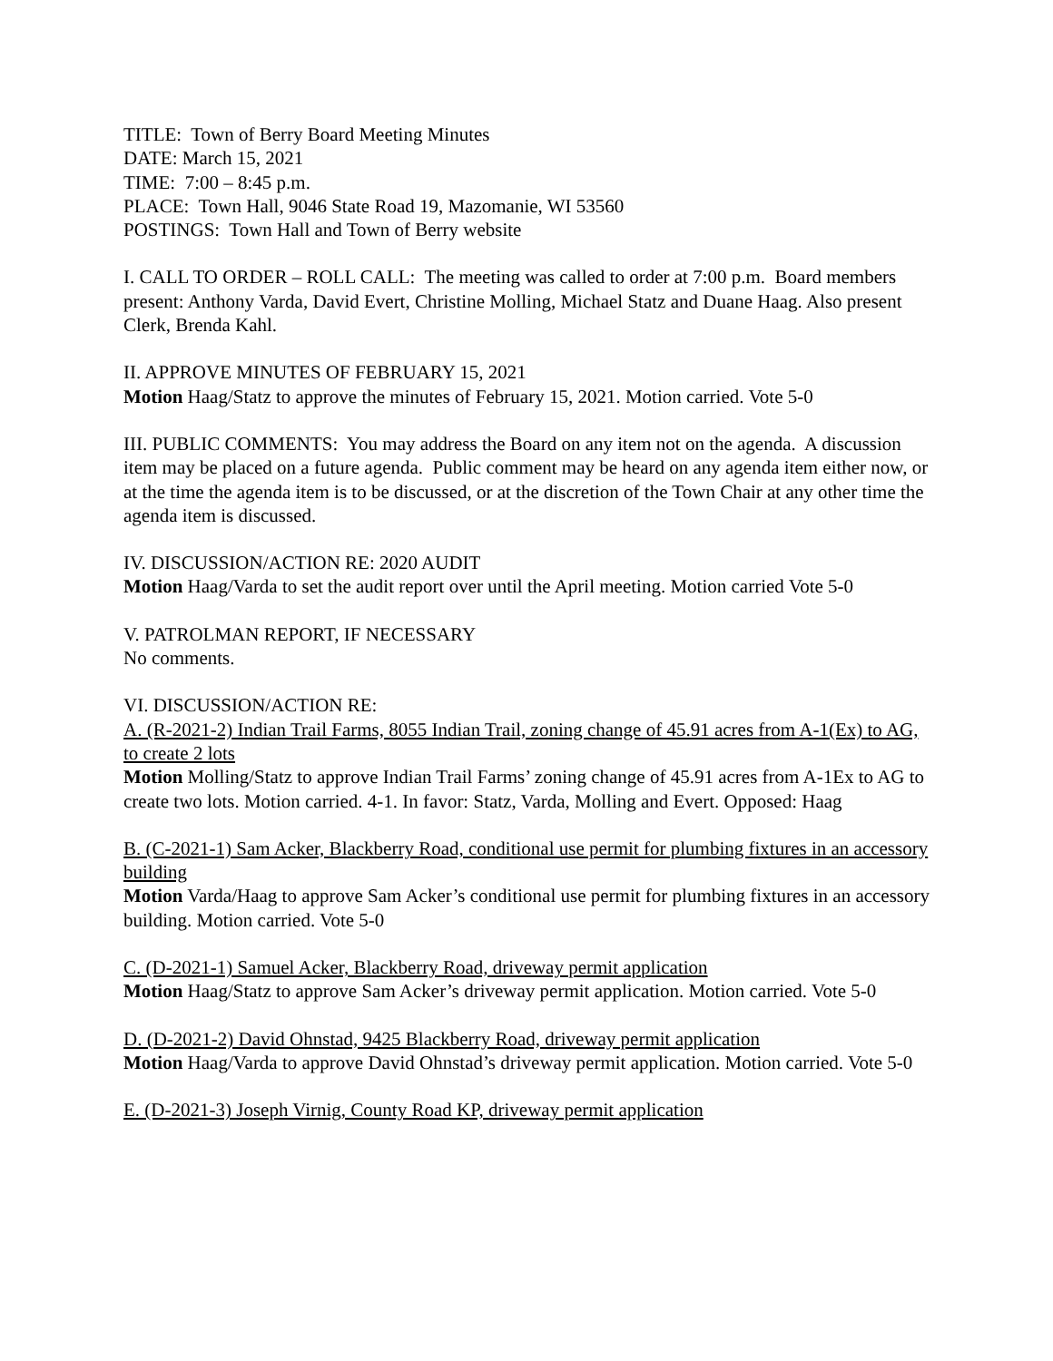TITLE: Town of Berry Board Meeting Minutes
DATE: March 15, 2021
TIME: 7:00 – 8:45 p.m.
PLACE: Town Hall, 9046 State Road 19, Mazomanie, WI 53560
POSTINGS: Town Hall and Town of Berry website
I. CALL TO ORDER – ROLL CALL: The meeting was called to order at 7:00 p.m. Board members present: Anthony Varda, David Evert, Christine Molling, Michael Statz and Duane Haag. Also present Clerk, Brenda Kahl.
II. APPROVE MINUTES OF FEBRUARY 15, 2021
Motion Haag/Statz to approve the minutes of February 15, 2021. Motion carried. Vote 5-0
III. PUBLIC COMMENTS: You may address the Board on any item not on the agenda. A discussion item may be placed on a future agenda. Public comment may be heard on any agenda item either now, or at the time the agenda item is to be discussed, or at the discretion of the Town Chair at any other time the agenda item is discussed.
IV. DISCUSSION/ACTION RE: 2020 AUDIT
Motion Haag/Varda to set the audit report over until the April meeting. Motion carried Vote 5-0
V. PATROLMAN REPORT, IF NECESSARY
No comments.
VI. DISCUSSION/ACTION RE:
A. (R-2021-2) Indian Trail Farms, 8055 Indian Trail, zoning change of 45.91 acres from A-1(Ex) to AG, to create 2 lots
Motion Molling/Statz to approve Indian Trail Farms’ zoning change of 45.91 acres from A-1Ex to AG to create two lots. Motion carried. 4-1. In favor: Statz, Varda, Molling and Evert. Opposed: Haag
B. (C-2021-1) Sam Acker, Blackberry Road, conditional use permit for plumbing fixtures in an accessory building
Motion Varda/Haag to approve Sam Acker’s conditional use permit for plumbing fixtures in an accessory building. Motion carried. Vote 5-0
C. (D-2021-1) Samuel Acker, Blackberry Road, driveway permit application
Motion Haag/Statz to approve Sam Acker’s driveway permit application. Motion carried. Vote 5-0
D. (D-2021-2) David Ohnstad, 9425 Blackberry Road, driveway permit application
Motion Haag/Varda to approve David Ohnstad’s driveway permit application. Motion carried. Vote 5-0
E. (D-2021-3) Joseph Virnig, County Road KP, driveway permit application